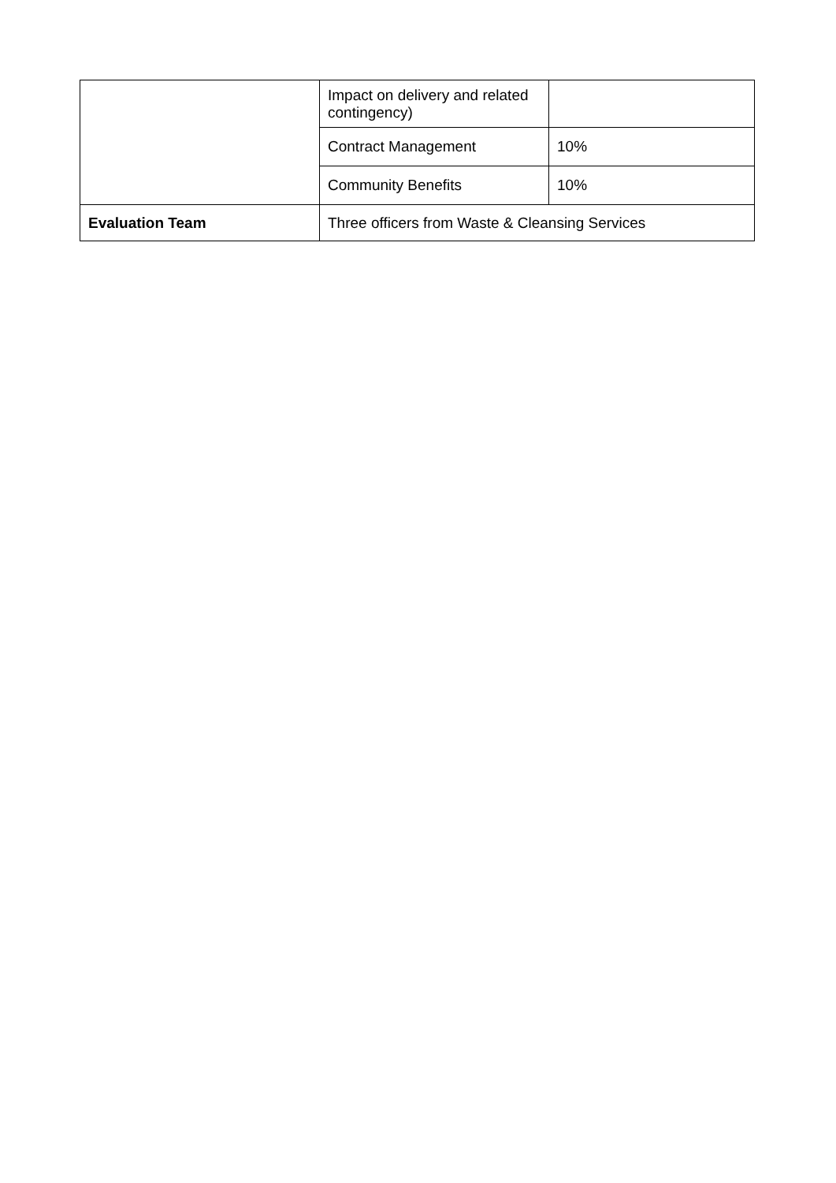| | Impact on delivery and related contingency) | |
| | Contract Management | 10% |
| | Community Benefits | 10% |
| Evaluation Team | Three officers from Waste & Cleansing Services | |